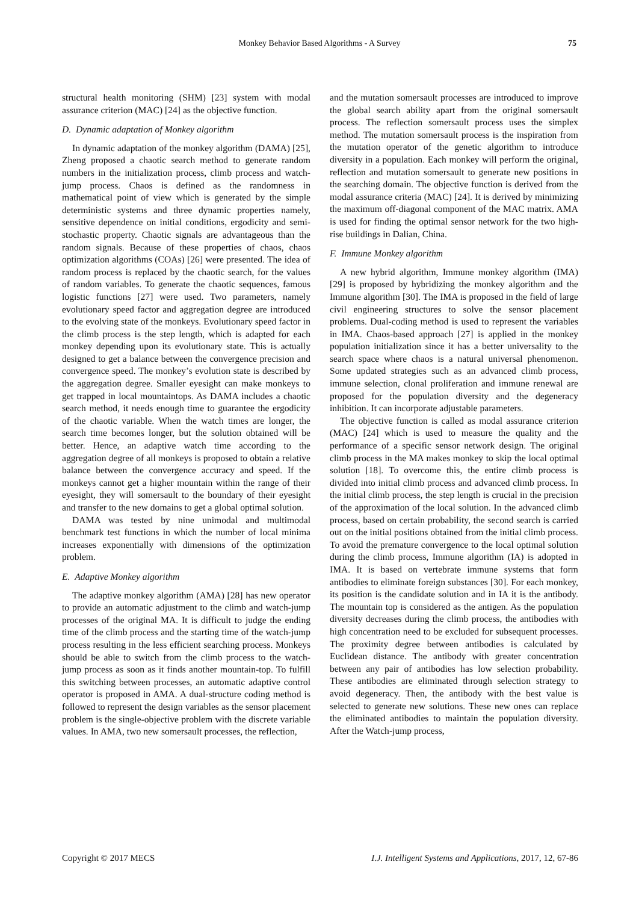Monkey Behavior Based Algorithms - A Survey
75
structural health monitoring (SHM) [23] system with modal assurance criterion (MAC) [24] as the objective function.
D. Dynamic adaptation of Monkey algorithm
In dynamic adaptation of the monkey algorithm (DAMA) [25], Zheng proposed a chaotic search method to generate random numbers in the initialization process, climb process and watch-jump process. Chaos is defined as the randomness in mathematical point of view which is generated by the simple deterministic systems and three dynamic properties namely, sensitive dependence on initial conditions, ergodicity and semi-stochastic property. Chaotic signals are advantageous than the random signals. Because of these properties of chaos, chaos optimization algorithms (COAs) [26] were presented. The idea of random process is replaced by the chaotic search, for the values of random variables. To generate the chaotic sequences, famous logistic functions [27] were used. Two parameters, namely evolutionary speed factor and aggregation degree are introduced to the evolving state of the monkeys. Evolutionary speed factor in the climb process is the step length, which is adapted for each monkey depending upon its evolutionary state. This is actually designed to get a balance between the convergence precision and convergence speed. The monkey’s evolution state is described by the aggregation degree. Smaller eyesight can make monkeys to get trapped in local mountaintops. As DAMA includes a chaotic search method, it needs enough time to guarantee the ergodicity of the chaotic variable. When the watch times are longer, the search time becomes longer, but the solution obtained will be better. Hence, an adaptive watch time according to the aggregation degree of all monkeys is proposed to obtain a relative balance between the convergence accuracy and speed. If the monkeys cannot get a higher mountain within the range of their eyesight, they will somersault to the boundary of their eyesight and transfer to the new domains to get a global optimal solution.
DAMA was tested by nine unimodal and multimodal benchmark test functions in which the number of local minima increases exponentially with dimensions of the optimization problem.
E. Adaptive Monkey algorithm
The adaptive monkey algorithm (AMA) [28] has new operator to provide an automatic adjustment to the climb and watch-jump processes of the original MA. It is difficult to judge the ending time of the climb process and the starting time of the watch-jump process resulting in the less efficient searching process. Monkeys should be able to switch from the climb process to the watch-jump process as soon as it finds another mountain-top. To fulfill this switching between processes, an automatic adaptive control operator is proposed in AMA. A dual-structure coding method is followed to represent the design variables as the sensor placement problem is the single-objective problem with the discrete variable values. In AMA, two new somersault processes, the reflection,
and the mutation somersault processes are introduced to improve the global search ability apart from the original somersault process. The reflection somersault process uses the simplex method. The mutation somersault process is the inspiration from the mutation operator of the genetic algorithm to introduce diversity in a population. Each monkey will perform the original, reflection and mutation somersault to generate new positions in the searching domain. The objective function is derived from the modal assurance criteria (MAC) [24]. It is derived by minimizing the maximum off-diagonal component of the MAC matrix. AMA is used for finding the optimal sensor network for the two high-rise buildings in Dalian, China.
F. Immune Monkey algorithm
A new hybrid algorithm, Immune monkey algorithm (IMA) [29] is proposed by hybridizing the monkey algorithm and the Immune algorithm [30]. The IMA is proposed in the field of large civil engineering structures to solve the sensor placement problems. Dual-coding method is used to represent the variables in IMA. Chaos-based approach [27] is applied in the monkey population initialization since it has a better universality to the search space where chaos is a natural universal phenomenon. Some updated strategies such as an advanced climb process, immune selection, clonal proliferation and immune renewal are proposed for the population diversity and the degeneracy inhibition. It can incorporate adjustable parameters.
The objective function is called as modal assurance criterion (MAC) [24] which is used to measure the quality and the performance of a specific sensor network design. The original climb process in the MA makes monkey to skip the local optimal solution [18]. To overcome this, the entire climb process is divided into initial climb process and advanced climb process. In the initial climb process, the step length is crucial in the precision of the approximation of the local solution. In the advanced climb process, based on certain probability, the second search is carried out on the initial positions obtained from the initial climb process. To avoid the premature convergence to the local optimal solution during the climb process, Immune algorithm (IA) is adopted in IMA. It is based on vertebrate immune systems that form antibodies to eliminate foreign substances [30]. For each monkey, its position is the candidate solution and in IA it is the antibody. The mountain top is considered as the antigen. As the population diversity decreases during the climb process, the antibodies with high concentration need to be excluded for subsequent processes. The proximity degree between antibodies is calculated by Euclidean distance. The antibody with greater concentration between any pair of antibodies has low selection probability. These antibodies are eliminated through selection strategy to avoid degeneracy. Then, the antibody with the best value is selected to generate new solutions. These new ones can replace the eliminated antibodies to maintain the population diversity. After the Watch-jump process,
Copyright © 2017 MECS I.J. Intelligent Systems and Applications, 2017, 12, 67-86